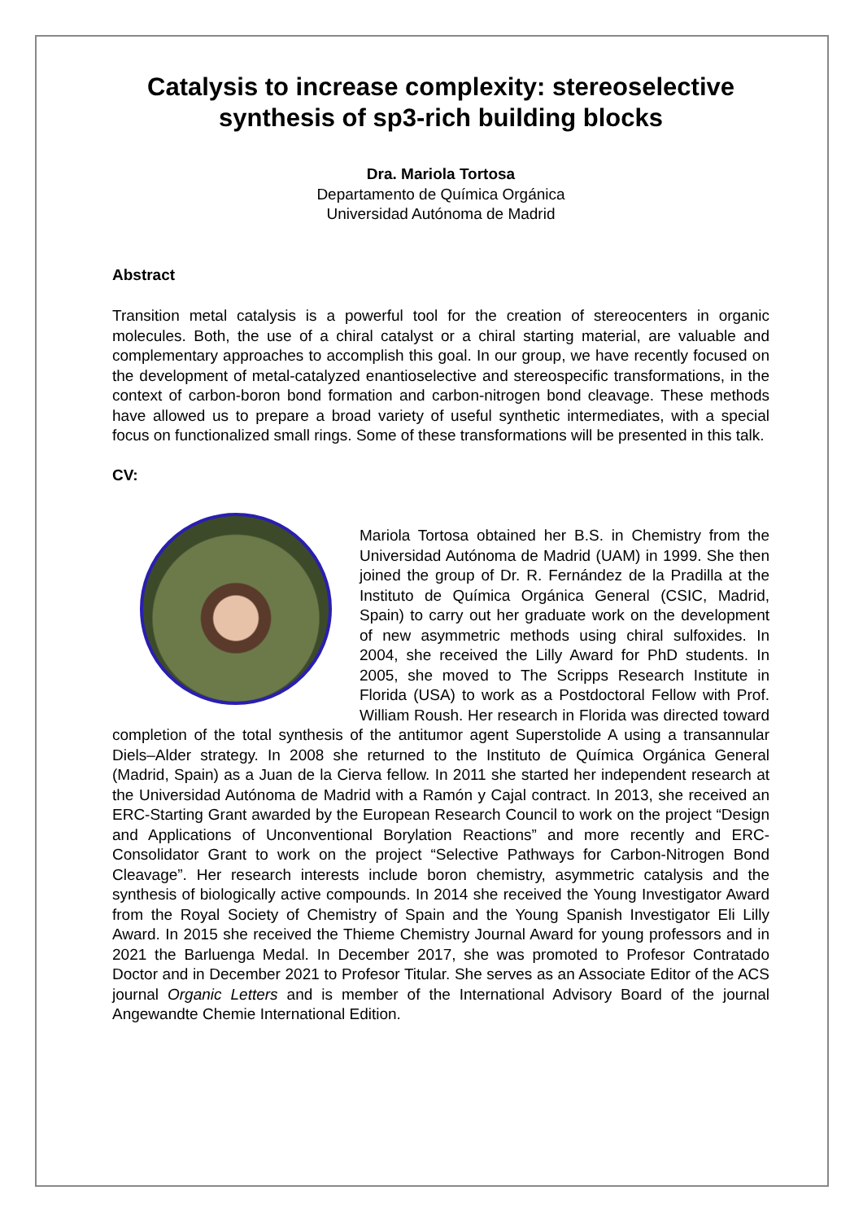Catalysis to increase complexity: stereoselective synthesis of sp3-rich building blocks
Dra. Mariola Tortosa
Departamento de Química Orgánica
Universidad Autónoma de Madrid
Abstract
Transition metal catalysis is a powerful tool for the creation of stereocenters in organic molecules. Both, the use of a chiral catalyst or a chiral starting material, are valuable and complementary approaches to accomplish this goal. In our group, we have recently focused on the development of metal-catalyzed enantioselective and stereospecific transformations, in the context of carbon-boron bond formation and carbon-nitrogen bond cleavage. These methods have allowed us to prepare a broad variety of useful synthetic intermediates, with a special focus on functionalized small rings. Some of these transformations will be presented in this talk.
CV:
Mariola Tortosa obtained her B.S. in Chemistry from the Universidad Autónoma de Madrid (UAM) in 1999. She then joined the group of Dr. R. Fernández de la Pradilla at the Instituto de Química Orgánica General (CSIC, Madrid, Spain) to carry out her graduate work on the development of new asymmetric methods using chiral sulfoxides. In 2004, she received the Lilly Award for PhD students. In 2005, she moved to The Scripps Research Institute in Florida (USA) to work as a Postdoctoral Fellow with Prof. William Roush. Her research in Florida was directed toward completion of the total synthesis of the antitumor agent Superstolide A using a transannular Diels–Alder strategy. In 2008 she returned to the Instituto de Química Orgánica General (Madrid, Spain) as a Juan de la Cierva fellow. In 2011 she started her independent research at the Universidad Autónoma de Madrid with a Ramón y Cajal contract. In 2013, she received an ERC-Starting Grant awarded by the European Research Council to work on the project “Design and Applications of Unconventional Borylation Reactions” and more recently and ERC-Consolidator Grant to work on the project “Selective Pathways for Carbon-Nitrogen Bond Cleavage”. Her research interests include boron chemistry, asymmetric catalysis and the synthesis of biologically active compounds. In 2014 she received the Young Investigator Award from the Royal Society of Chemistry of Spain and the Young Spanish Investigator Eli Lilly Award. In 2015 she received the Thieme Chemistry Journal Award for young professors and in 2021 the Barluenga Medal. In December 2017, she was promoted to Profesor Contratado Doctor and in December 2021 to Profesor Titular. She serves as an Associate Editor of the ACS journal Organic Letters and is member of the International Advisory Board of the journal Angewandte Chemie International Edition.